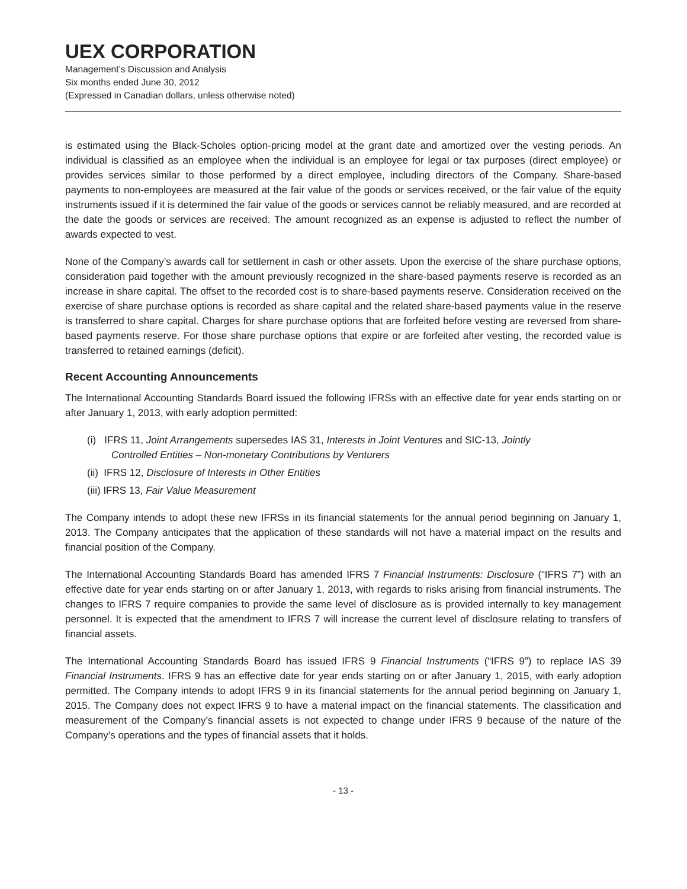UEX CORPORATION
Management’s Discussion and Analysis
Six months ended June 30, 2012
(Expressed in Canadian dollars, unless otherwise noted)
is estimated using the Black-Scholes option-pricing model at the grant date and amortized over the vesting periods. An individual is classified as an employee when the individual is an employee for legal or tax purposes (direct employee) or provides services similar to those performed by a direct employee, including directors of the Company. Share-based payments to non-employees are measured at the fair value of the goods or services received, or the fair value of the equity instruments issued if it is determined the fair value of the goods or services cannot be reliably measured, and are recorded at the date the goods or services are received. The amount recognized as an expense is adjusted to reflect the number of awards expected to vest.
None of the Company’s awards call for settlement in cash or other assets. Upon the exercise of the share purchase options, consideration paid together with the amount previously recognized in the share-based payments reserve is recorded as an increase in share capital. The offset to the recorded cost is to share-based payments reserve. Consideration received on the exercise of share purchase options is recorded as share capital and the related share-based payments value in the reserve is transferred to share capital. Charges for share purchase options that are forfeited before vesting are reversed from share-based payments reserve. For those share purchase options that expire or are forfeited after vesting, the recorded value is transferred to retained earnings (deficit).
Recent Accounting Announcements
The International Accounting Standards Board issued the following IFRSs with an effective date for year ends starting on or after January 1, 2013, with early adoption permitted:
(i) IFRS 11, Joint Arrangements supersedes IAS 31, Interests in Joint Ventures and SIC-13, Jointly
Controlled Entities – Non-monetary Contributions by Venturers
(ii) IFRS 12, Disclosure of Interests in Other Entities
(iii) IFRS 13, Fair Value Measurement
The Company intends to adopt these new IFRSs in its financial statements for the annual period beginning on January 1, 2013. The Company anticipates that the application of these standards will not have a material impact on the results and financial position of the Company.
The International Accounting Standards Board has amended IFRS 7 Financial Instruments: Disclosure (“IFRS 7”) with an effective date for year ends starting on or after January 1, 2013, with regards to risks arising from financial instruments. The changes to IFRS 7 require companies to provide the same level of disclosure as is provided internally to key management personnel. It is expected that the amendment to IFRS 7 will increase the current level of disclosure relating to transfers of financial assets.
The International Accounting Standards Board has issued IFRS 9 Financial Instruments (“IFRS 9”) to replace IAS 39 Financial Instruments. IFRS 9 has an effective date for year ends starting on or after January 1, 2015, with early adoption permitted. The Company intends to adopt IFRS 9 in its financial statements for the annual period beginning on January 1, 2015. The Company does not expect IFRS 9 to have a material impact on the financial statements. The classification and measurement of the Company’s financial assets is not expected to change under IFRS 9 because of the nature of the Company’s operations and the types of financial assets that it holds.
- 13 -